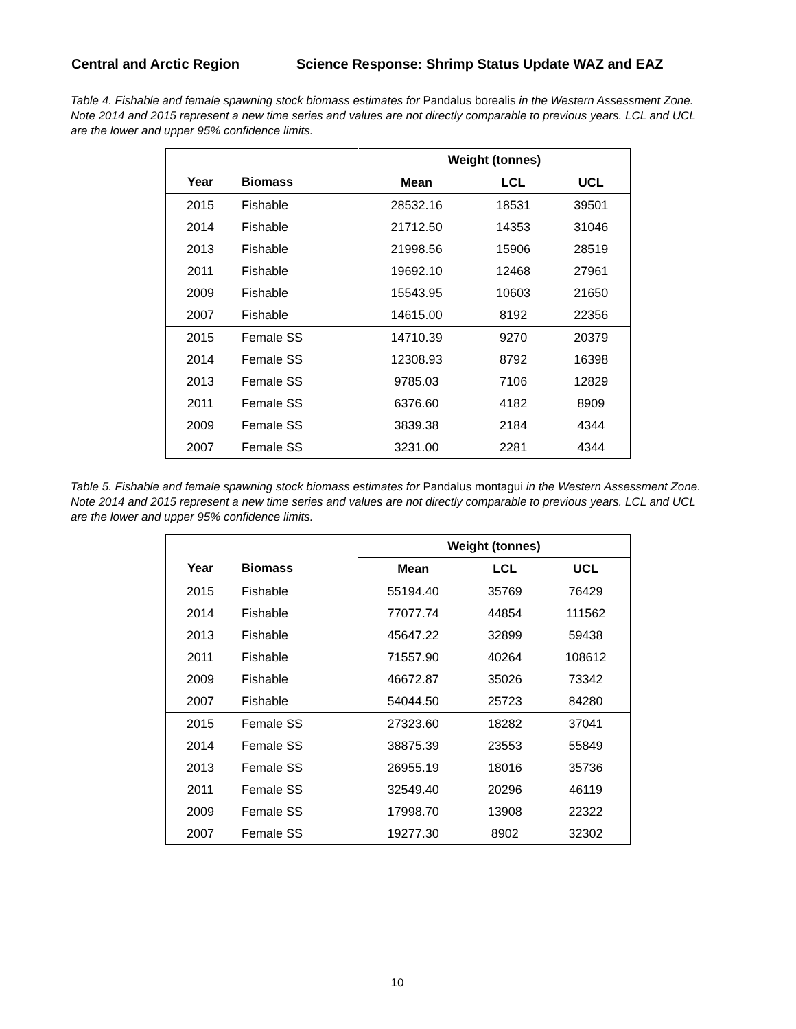Central and Arctic Region Science Response: Shrimp Status Update WAZ and EAZ
Table 4. Fishable and female spawning stock biomass estimates for Pandalus borealis in the Western Assessment Zone. Note 2014 and 2015 represent a new time series and values are not directly comparable to previous years. LCL and UCL are the lower and upper 95% confidence limits.
| | | Weight (tonnes) | | |
| --- | --- | --- | --- | --- |
| Year | Biomass | Mean | LCL | UCL |
| 2015 | Fishable | 28532.16 | 18531 | 39501 |
| 2014 | Fishable | 21712.50 | 14353 | 31046 |
| 2013 | Fishable | 21998.56 | 15906 | 28519 |
| 2011 | Fishable | 19692.10 | 12468 | 27961 |
| 2009 | Fishable | 15543.95 | 10603 | 21650 |
| 2007 | Fishable | 14615.00 | 8192 | 22356 |
| 2015 | Female SS | 14710.39 | 9270 | 20379 |
| 2014 | Female SS | 12308.93 | 8792 | 16398 |
| 2013 | Female SS | 9785.03 | 7106 | 12829 |
| 2011 | Female SS | 6376.60 | 4182 | 8909 |
| 2009 | Female SS | 3839.38 | 2184 | 4344 |
| 2007 | Female SS | 3231.00 | 2281 | 4344 |
Table 5. Fishable and female spawning stock biomass estimates for Pandalus montagui in the Western Assessment Zone. Note 2014 and 2015 represent a new time series and values are not directly comparable to previous years. LCL and UCL are the lower and upper 95% confidence limits.
| | | Weight (tonnes) | | |
| --- | --- | --- | --- | --- |
| Year | Biomass | Mean | LCL | UCL |
| 2015 | Fishable | 55194.40 | 35769 | 76429 |
| 2014 | Fishable | 77077.74 | 44854 | 111562 |
| 2013 | Fishable | 45647.22 | 32899 | 59438 |
| 2011 | Fishable | 71557.90 | 40264 | 108612 |
| 2009 | Fishable | 46672.87 | 35026 | 73342 |
| 2007 | Fishable | 54044.50 | 25723 | 84280 |
| 2015 | Female SS | 27323.60 | 18282 | 37041 |
| 2014 | Female SS | 38875.39 | 23553 | 55849 |
| 2013 | Female SS | 26955.19 | 18016 | 35736 |
| 2011 | Female SS | 32549.40 | 20296 | 46119 |
| 2009 | Female SS | 17998.70 | 13908 | 22322 |
| 2007 | Female SS | 19277.30 | 8902 | 32302 |
10